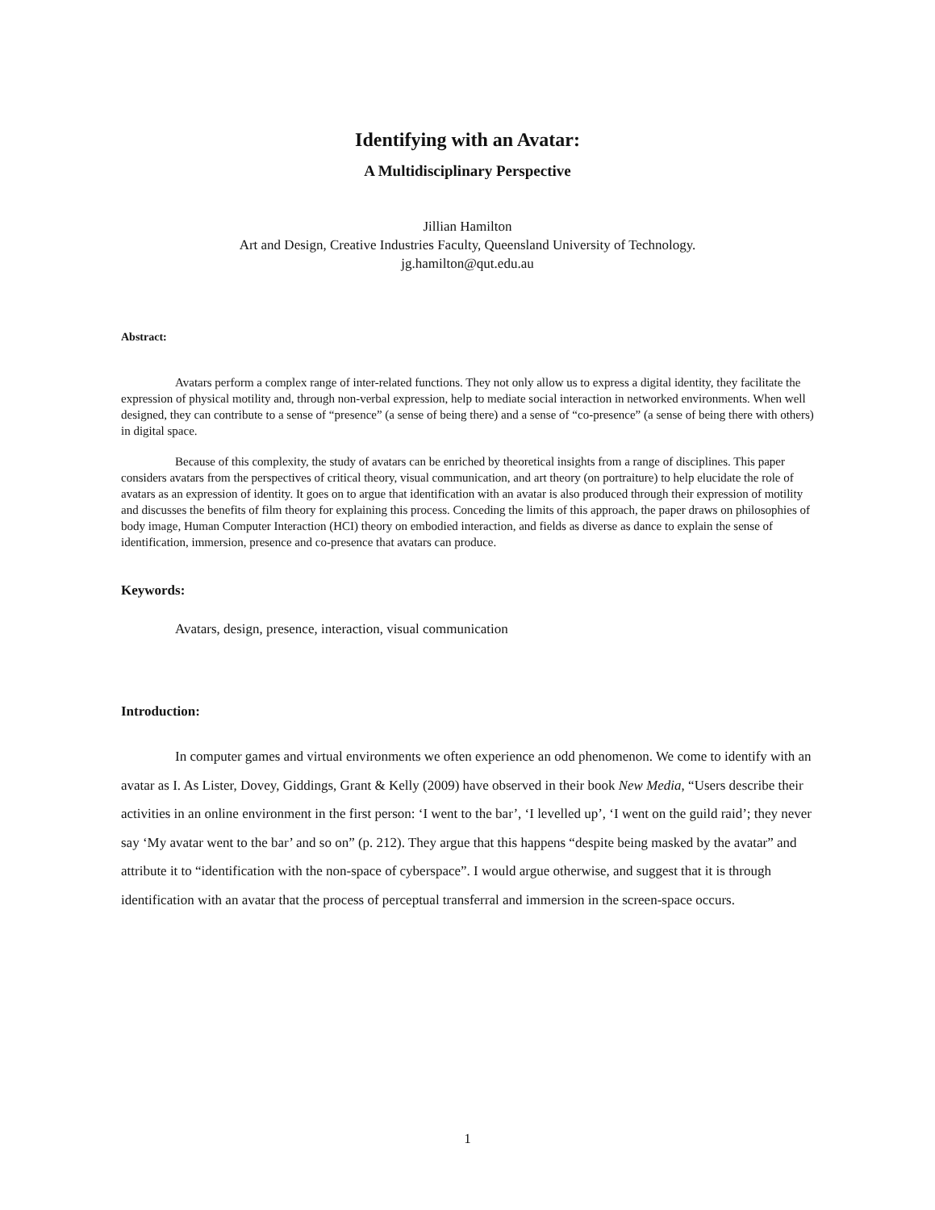Identifying with an Avatar:
A Multidisciplinary Perspective
Jillian Hamilton
Art and Design, Creative Industries Faculty, Queensland University of Technology.
jg.hamilton@qut.edu.au
Abstract:
Avatars perform a complex range of inter-related functions. They not only allow us to express a digital identity, they facilitate the expression of physical motility and, through non-verbal expression, help to mediate social interaction in networked environments. When well designed, they can contribute to a sense of “presence” (a sense of being there) and a sense of “co-presence” (a sense of being there with others) in digital space.
Because of this complexity, the study of avatars can be enriched by theoretical insights from a range of disciplines. This paper considers avatars from the perspectives of critical theory, visual communication, and art theory (on portraiture) to help elucidate the role of avatars as an expression of identity. It goes on to argue that identification with an avatar is also produced through their expression of motility and discusses the benefits of film theory for explaining this process. Conceding the limits of this approach, the paper draws on philosophies of body image, Human Computer Interaction (HCI) theory on embodied interaction, and fields as diverse as dance to explain the sense of identification, immersion, presence and co-presence that avatars can produce.
Keywords:
Avatars, design, presence, interaction, visual communication
Introduction:
In computer games and virtual environments we often experience an odd phenomenon. We come to identify with an avatar as I. As Lister, Dovey, Giddings, Grant & Kelly (2009) have observed in their book New Media, “Users describe their activities in an online environment in the first person: ‘I went to the bar’, ‘I levelled up’, ‘I went on the guild raid’; they never say ‘My avatar went to the bar’ and so on” (p. 212). They argue that this happens “despite being masked by the avatar” and attribute it to “identification with the non-space of cyberspace”. I would argue otherwise, and suggest that it is through identification with an avatar that the process of perceptual transferral and immersion in the screen-space occurs.
1